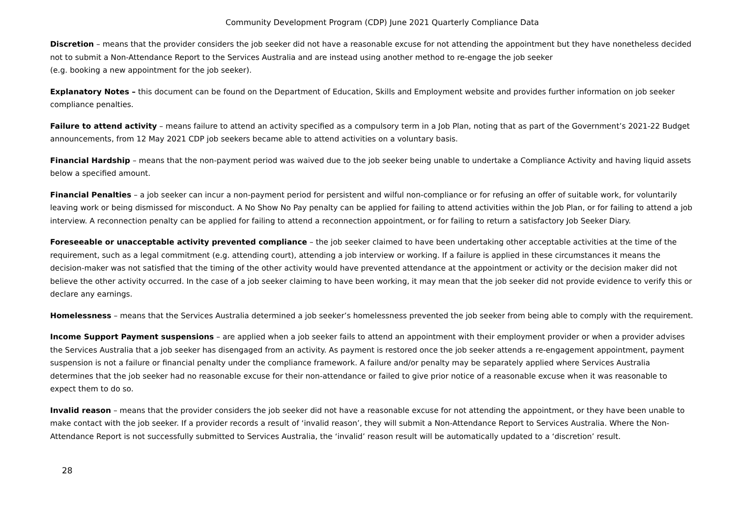Community Development Program (CDP) June 2021 Quarterly Compliance Data
Discretion – means that the provider considers the job seeker did not have a reasonable excuse for not attending the appointment but they have nonetheless decided not to submit a Non-Attendance Report to the Services Australia and are instead using another method to re-engage the job seeker
(e.g. booking a new appointment for the job seeker).
Explanatory Notes – this document can be found on the Department of Education, Skills and Employment website and provides further information on job seeker compliance penalties.
Failure to attend activity – means failure to attend an activity specified as a compulsory term in a Job Plan, noting that as part of the Government’s 2021-22 Budget announcements, from 12 May 2021 CDP job seekers became able to attend activities on a voluntary basis.
Financial Hardship – means that the non-payment period was waived due to the job seeker being unable to undertake a Compliance Activity and having liquid assets below a specified amount.
Financial Penalties – a job seeker can incur a non-payment period for persistent and wilful non-compliance or for refusing an offer of suitable work, for voluntarily leaving work or being dismissed for misconduct. A No Show No Pay penalty can be applied for failing to attend activities within the Job Plan, or for failing to attend a job interview. A reconnection penalty can be applied for failing to attend a reconnection appointment, or for failing to return a satisfactory Job Seeker Diary.
Foreseeable or unacceptable activity prevented compliance – the job seeker claimed to have been undertaking other acceptable activities at the time of the requirement, such as a legal commitment (e.g. attending court), attending a job interview or working. If a failure is applied in these circumstances it means the decision-maker was not satisfied that the timing of the other activity would have prevented attendance at the appointment or activity or the decision maker did not believe the other activity occurred. In the case of a job seeker claiming to have been working, it may mean that the job seeker did not provide evidence to verify this or declare any earnings.
Homelessness – means that the Services Australia determined a job seeker’s homelessness prevented the job seeker from being able to comply with the requirement.
Income Support Payment suspensions – are applied when a job seeker fails to attend an appointment with their employment provider or when a provider advises the Services Australia that a job seeker has disengaged from an activity. As payment is restored once the job seeker attends a re-engagement appointment, payment suspension is not a failure or financial penalty under the compliance framework. A failure and/or penalty may be separately applied where Services Australia determines that the job seeker had no reasonable excuse for their non-attendance or failed to give prior notice of a reasonable excuse when it was reasonable to expect them to do so.
Invalid reason – means that the provider considers the job seeker did not have a reasonable excuse for not attending the appointment, or they have been unable to make contact with the job seeker. If a provider records a result of ‘invalid reason’, they will submit a Non-Attendance Report to Services Australia. Where the Non-Attendance Report is not successfully submitted to Services Australia, the ‘invalid’ reason result will be automatically updated to a ‘discretion’ result.
28